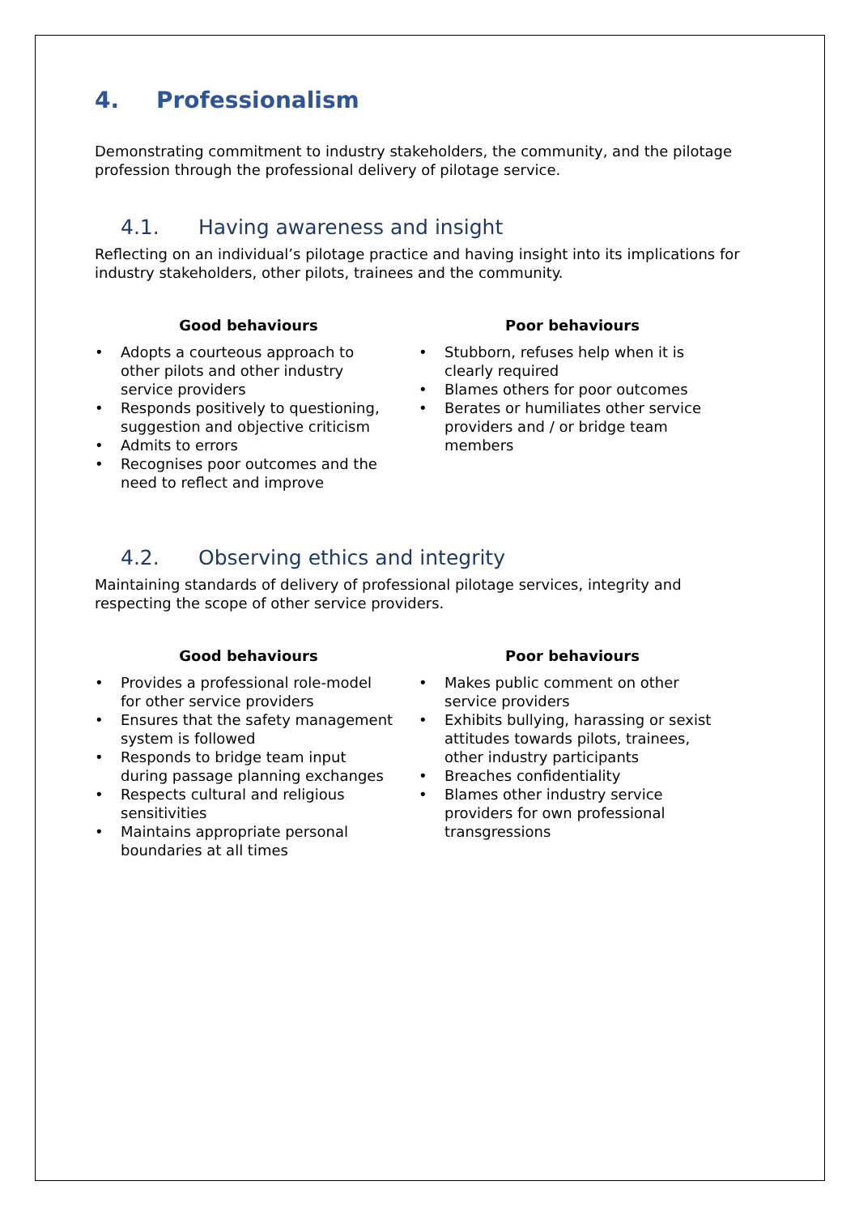4. Professionalism
Demonstrating commitment to industry stakeholders, the community, and the pilotage profession through the professional delivery of pilotage service.
4.1. Having awareness and insight
Reflecting on an individual’s pilotage practice and having insight into its implications for industry stakeholders, other pilots, trainees and the community.
Good behaviours
• Adopts a courteous approach to other pilots and other industry service providers
• Responds positively to questioning, suggestion and objective criticism
• Admits to errors
• Recognises poor outcomes and the need to reflect and improve
Poor behaviours
• Stubborn, refuses help when it is clearly required
• Blames others for poor outcomes
• Berates or humiliates other service providers and / or bridge team members
4.2. Observing ethics and integrity
Maintaining standards of delivery of professional pilotage services, integrity and respecting the scope of other service providers.
Good behaviours
• Provides a professional role-model for other service providers
• Ensures that the safety management system is followed
• Responds to bridge team input during passage planning exchanges
• Respects cultural and religious sensitivities
• Maintains appropriate personal boundaries at all times
Poor behaviours
• Makes public comment on other service providers
• Exhibits bullying, harassing or sexist attitudes towards pilots, trainees, other industry participants
• Breaches confidentiality
• Blames other industry service providers for own professional transgressions